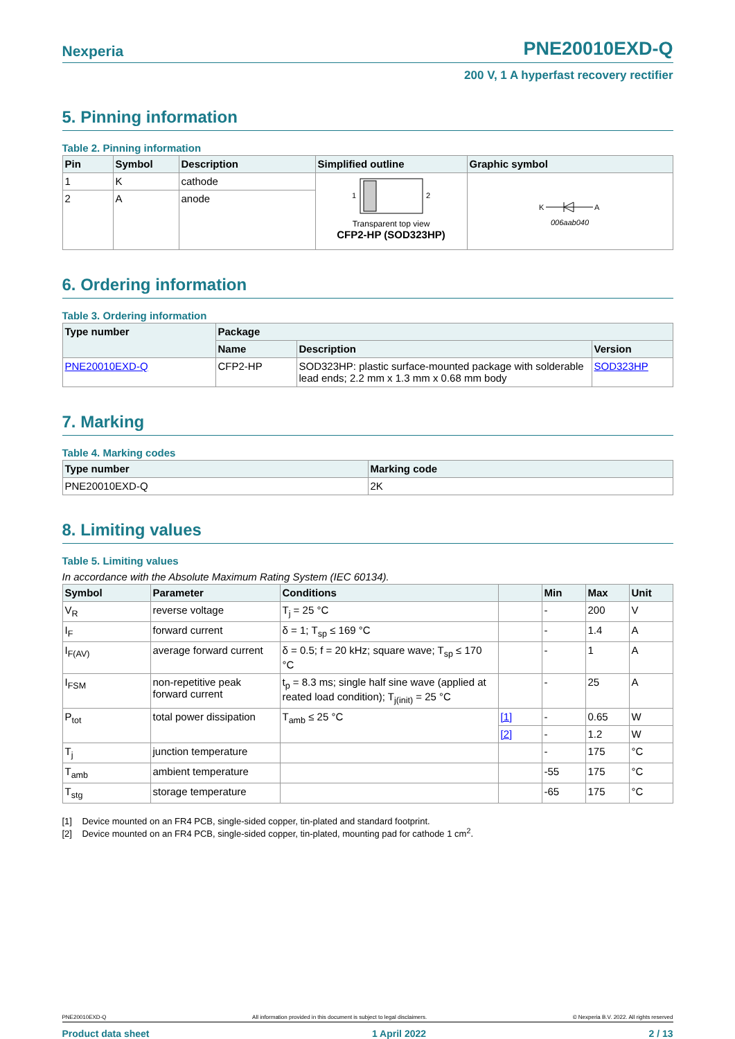Nexperia PNE20010EXD-Q
200 V, 1 A hyperfast recovery rectifier
5. Pinning information
Table 2. Pinning information
| Pin | Symbol | Description | Simplified outline | Graphic symbol |
| --- | --- | --- | --- | --- |
| 1 | K | cathode | 1 2 Transparent top view CFP2-HP (SOD323HP) | K A 006aab040 |
| 2 | A | anode | | |
6. Ordering information
Table 3. Ordering information
| Type number | Package | | |
| --- | --- | --- | --- |
| | Name | Description | Version |
| PNE20010EXD-Q | CFP2-HP | SOD323HP: plastic surface-mounted package with solderable lead ends; 2.2 mm x 1.3 mm x 0.68 mm body | SOD323HP |
7. Marking
Table 4. Marking codes
| Type number | Marking code |
| --- | --- |
| PNE20010EXD-Q | 2K |
8. Limiting values
Table 5. Limiting values
In accordance with the Absolute Maximum Rating System (IEC 60134).
| Symbol | Parameter | Conditions | | Min | Max | Unit |
| --- | --- | --- | --- | --- | --- | --- |
| V<sub>R</sub> | reverse voltage | T<sub>j</sub> = 25 °C | | - | 200 | V |
| I<sub>F</sub> | forward current | δ = 1; T<sub>sp</sub> ≤ 169 °C | | - | 1.4 | A |
| I<sub>F(AV)</sub> | average forward current | δ = 0.5; f = 20 kHz; square wave; T<sub>sp</sub> ≤ 170 °C | | - | 1 | A |
| I<sub>FSM</sub> | non-repetitive peak forward current | t<sub>p</sub> = 8.3 ms; single half sine wave (applied at reated load condition); T<sub>j(init)</sub> = 25 °C | | - | 25 | A |
| P<sub>tot</sub> | total power dissipation | T<sub>amb</sub> ≤ 25 °C | [1] | - | 0.65 | W |
| | | | [2] | - | 1.2 | W |
| T<sub>j</sub> | junction temperature | | | - | 175 | °C |
| T<sub>amb</sub> | ambient temperature | | | -55 | 175 | °C |
| T<sub>stg</sub> | storage temperature | | | -65 | 175 | °C |
[1] Device mounted on an FR4 PCB, single-sided copper, tin-plated and standard footprint.
[2] Device mounted on an FR4 PCB, single-sided copper, tin-plated, mounting pad for cathode 1 cm<sup>2</sup>.
PNE20010EXD-Q All information provided in this document is subject to legal disclaimers. © Nexperia B.V. 2022. All rights reserved
Product data sheet 1 April 2022 2 / 13